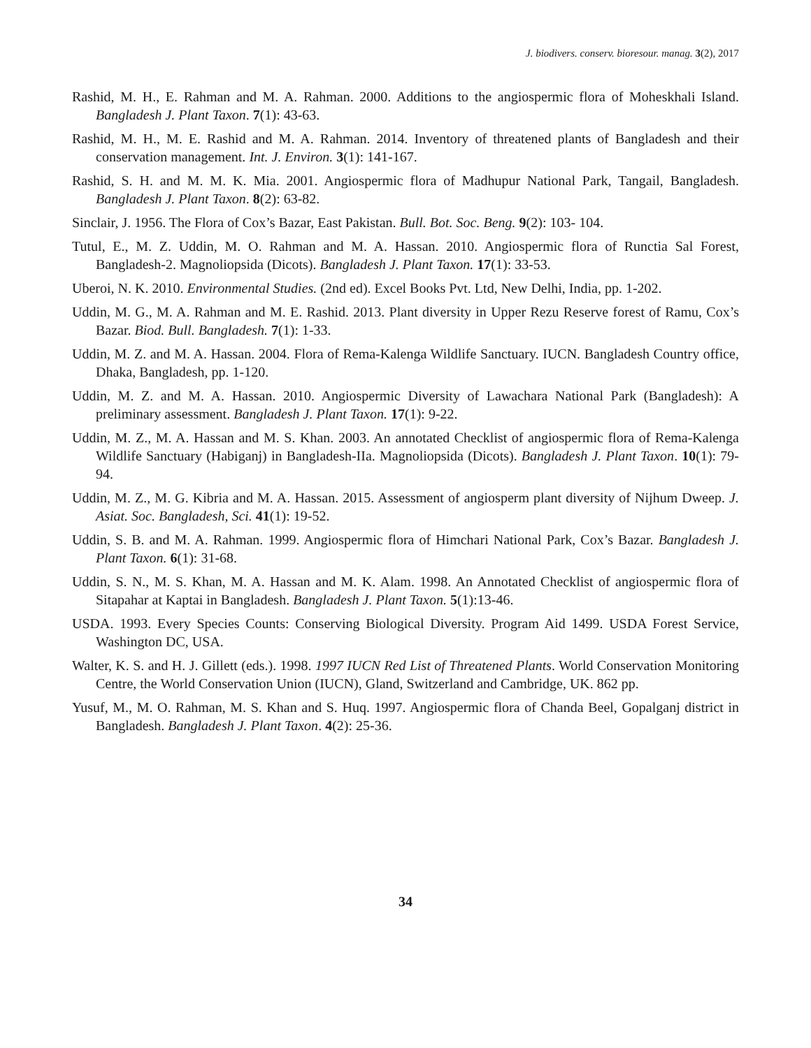J. biodivers. conserv. bioresour. manag. 3(2), 2017
Rashid, M. H., E. Rahman and M. A. Rahman. 2000. Additions to the angiospermic flora of Moheskhali Island. Bangladesh J. Plant Taxon. 7(1): 43-63.
Rashid, M. H., M. E. Rashid and M. A. Rahman. 2014. Inventory of threatened plants of Bangladesh and their conservation management. Int. J. Environ. 3(1): 141-167.
Rashid, S. H. and M. M. K. Mia. 2001. Angiospermic flora of Madhupur National Park, Tangail, Bangladesh. Bangladesh J. Plant Taxon. 8(2): 63-82.
Sinclair, J. 1956. The Flora of Cox’s Bazar, East Pakistan. Bull. Bot. Soc. Beng. 9(2): 103- 104.
Tutul, E., M. Z. Uddin, M. O. Rahman and M. A. Hassan. 2010. Angiospermic flora of Runctia Sal Forest, Bangladesh-2. Magnoliopsida (Dicots). Bangladesh J. Plant Taxon. 17(1): 33-53.
Uberoi, N. K. 2010. Environmental Studies. (2nd ed). Excel Books Pvt. Ltd, New Delhi, India, pp. 1-202.
Uddin, M. G., M. A. Rahman and M. E. Rashid. 2013. Plant diversity in Upper Rezu Reserve forest of Ramu, Cox’s Bazar. Biod. Bull. Bangladesh. 7(1): 1-33.
Uddin, M. Z. and M. A. Hassan. 2004. Flora of Rema-Kalenga Wildlife Sanctuary. IUCN. Bangladesh Country office, Dhaka, Bangladesh, pp. 1-120.
Uddin, M. Z. and M. A. Hassan. 2010. Angiospermic Diversity of Lawachara National Park (Bangladesh): A preliminary assessment. Bangladesh J. Plant Taxon. 17(1): 9-22.
Uddin, M. Z., M. A. Hassan and M. S. Khan. 2003. An annotated Checklist of angiospermic flora of Rema-Kalenga Wildlife Sanctuary (Habiganj) in Bangladesh-IIa. Magnoliopsida (Dicots). Bangladesh J. Plant Taxon. 10(1): 79-94.
Uddin, M. Z., M. G. Kibria and M. A. Hassan. 2015. Assessment of angiosperm plant diversity of Nijhum Dweep. J. Asiat. Soc. Bangladesh, Sci. 41(1): 19-52.
Uddin, S. B. and M. A. Rahman. 1999. Angiospermic flora of Himchari National Park, Cox’s Bazar. Bangladesh J. Plant Taxon. 6(1): 31-68.
Uddin, S. N., M. S. Khan, M. A. Hassan and M. K. Alam. 1998. An Annotated Checklist of angiospermic flora of Sitapahar at Kaptai in Bangladesh. Bangladesh J. Plant Taxon. 5(1):13-46.
USDA. 1993. Every Species Counts: Conserving Biological Diversity. Program Aid 1499. USDA Forest Service, Washington DC, USA.
Walter, K. S. and H. J. Gillett (eds.). 1998. 1997 IUCN Red List of Threatened Plants. World Conservation Monitoring Centre, the World Conservation Union (IUCN), Gland, Switzerland and Cambridge, UK. 862 pp.
Yusuf, M., M. O. Rahman, M. S. Khan and S. Huq. 1997. Angiospermic flora of Chanda Beel, Gopalganj district in Bangladesh. Bangladesh J. Plant Taxon. 4(2): 25-36.
34